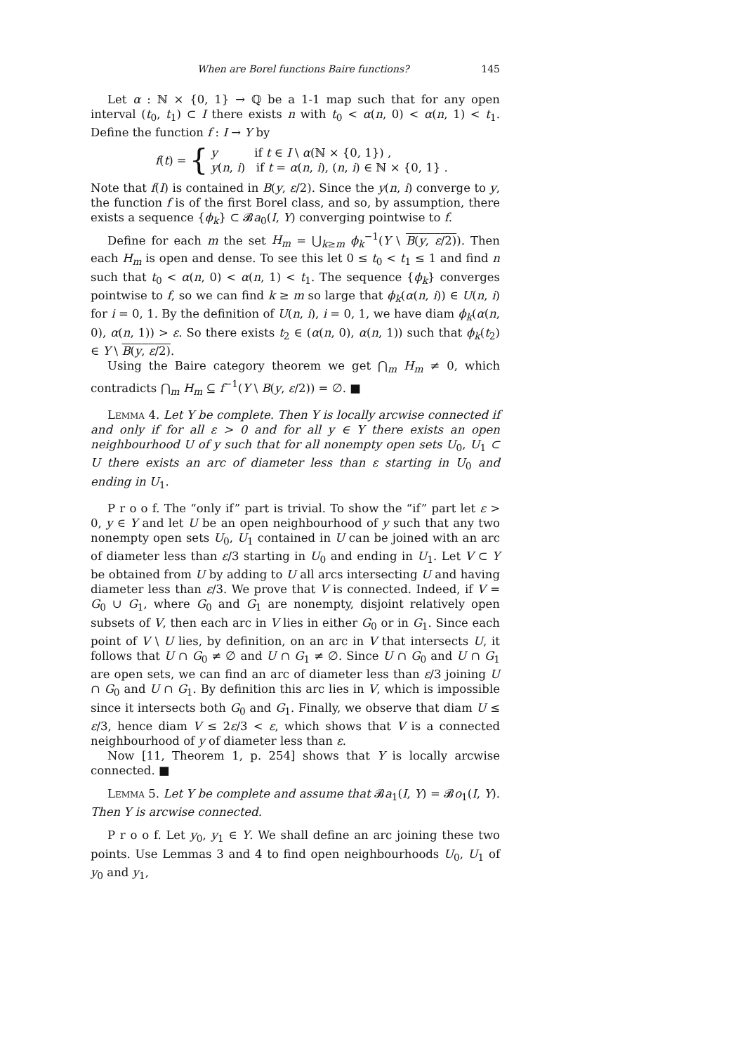When are Borel functions Baire functions? 145
Let α : ℕ × {0, 1} → ℚ be a 1-1 map such that for any open interval (t<sub>0</sub>, t<sub>1</sub>) ⊂ I there exists n with t<sub>0</sub> < α(n, 0) < α(n, 1) < t<sub>1</sub>. Define the function f : I → Y by
f(t) = {
y if t ∈ I \ α(ℕ × {0, 1}) ,
y(n, i) if t = α(n, i), (n, i) ∈ ℕ × {0, 1} .
Note that f(I) is contained in B(y, ε/2). Since the y(n, i) converge to y, the function f is of the first Borel class, and so, by assumption, there exists a sequence {ϕ<sub>k</sub>} ⊂ 𝓑a<sub>0</sub>(I, Y) converging pointwise to f.
Define for each m the set H<sub>m</sub> = ⋃<sub>k≥m</sub> ϕ<sub>k</sub><sup>−1</sup>(Y \ B(y, ε/2)). Then each H<sub>m</sub> is open and dense. To see this let 0 ≤ t<sub>0</sub> < t<sub>1</sub> ≤ 1 and find n such that t<sub>0</sub> < α(n, 0) < α(n, 1) < t<sub>1</sub>. The sequence {ϕ<sub>k</sub>} converges pointwise to f, so we can find k ≥ m so large that ϕ<sub>k</sub>(α(n, i)) ∈ U(n, i) for i = 0, 1. By the definition of U(n, i), i = 0, 1, we have diam ϕ<sub>k</sub>(α(n, 0), α(n, 1)) > ε. So there exists t<sub>2</sub> ∈ (α(n, 0), α(n, 1)) such that ϕ<sub>k</sub>(t<sub>2</sub>) ∈ Y \ B(y, ε/2).
Using the Baire category theorem we get ⋂<sub>m</sub> H<sub>m</sub> ≠ 0, which contradicts ⋂<sub>m</sub> H<sub>m</sub> ⊆ f<sup>−1</sup>(Y \ B(y, ε/2)) = ∅. ■
Lemma 4. Let Y be complete. Then Y is locally arcwise connected if and only if for all ε > 0 and for all y ∈ Y there exists an open neighbourhood U of y such that for all nonempty open sets U<sub>0</sub>, U<sub>1</sub> ⊂ U there exists an arc of diameter less than ε starting in U<sub>0</sub> and ending in U<sub>1</sub>.
P r o o f. The “only if” part is trivial. To show the “if” part let ε > 0, y ∈ Y and let U be an open neighbourhood of y such that any two nonempty open sets U<sub>0</sub>, U<sub>1</sub> contained in U can be joined with an arc of diameter less than ε/3 starting in U<sub>0</sub> and ending in U<sub>1</sub>. Let V ⊂ Y be obtained from U by adding to U all arcs intersecting U and having diameter less than ε/3. We prove that V is connected. Indeed, if V = G<sub>0</sub> ∪ G<sub>1</sub>, where G<sub>0</sub> and G<sub>1</sub> are nonempty, disjoint relatively open subsets of V, then each arc in V lies in either G<sub>0</sub> or in G<sub>1</sub>. Since each point of V \ U lies, by definition, on an arc in V that intersects U, it follows that U ∩ G<sub>0</sub> ≠ ∅ and U ∩ G<sub>1</sub> ≠ ∅. Since U ∩ G<sub>0</sub> and U ∩ G<sub>1</sub> are open sets, we can find an arc of diameter less than ε/3 joining U ∩ G<sub>0</sub> and U ∩ G<sub>1</sub>. By definition this arc lies in V, which is impossible since it intersects both G<sub>0</sub> and G<sub>1</sub>. Finally, we observe that diam U ≤ ε/3, hence diam V ≤ 2ε/3 < ε, which shows that V is a connected neighbourhood of y of diameter less than ε.
Now [11, Theorem 1, p. 254] shows that Y is locally arcwise connected. ■
Lemma 5. Let Y be complete and assume that 𝓑a<sub>1</sub>(I, Y) = 𝓑o<sub>1</sub>(I, Y). Then Y is arcwise connected.
P r o o f. Let y<sub>0</sub>, y<sub>1</sub> ∈ Y. We shall define an arc joining these two points. Use Lemmas 3 and 4 to find open neighbourhoods U<sub>0</sub>, U<sub>1</sub> of y<sub>0</sub> and y<sub>1</sub>,